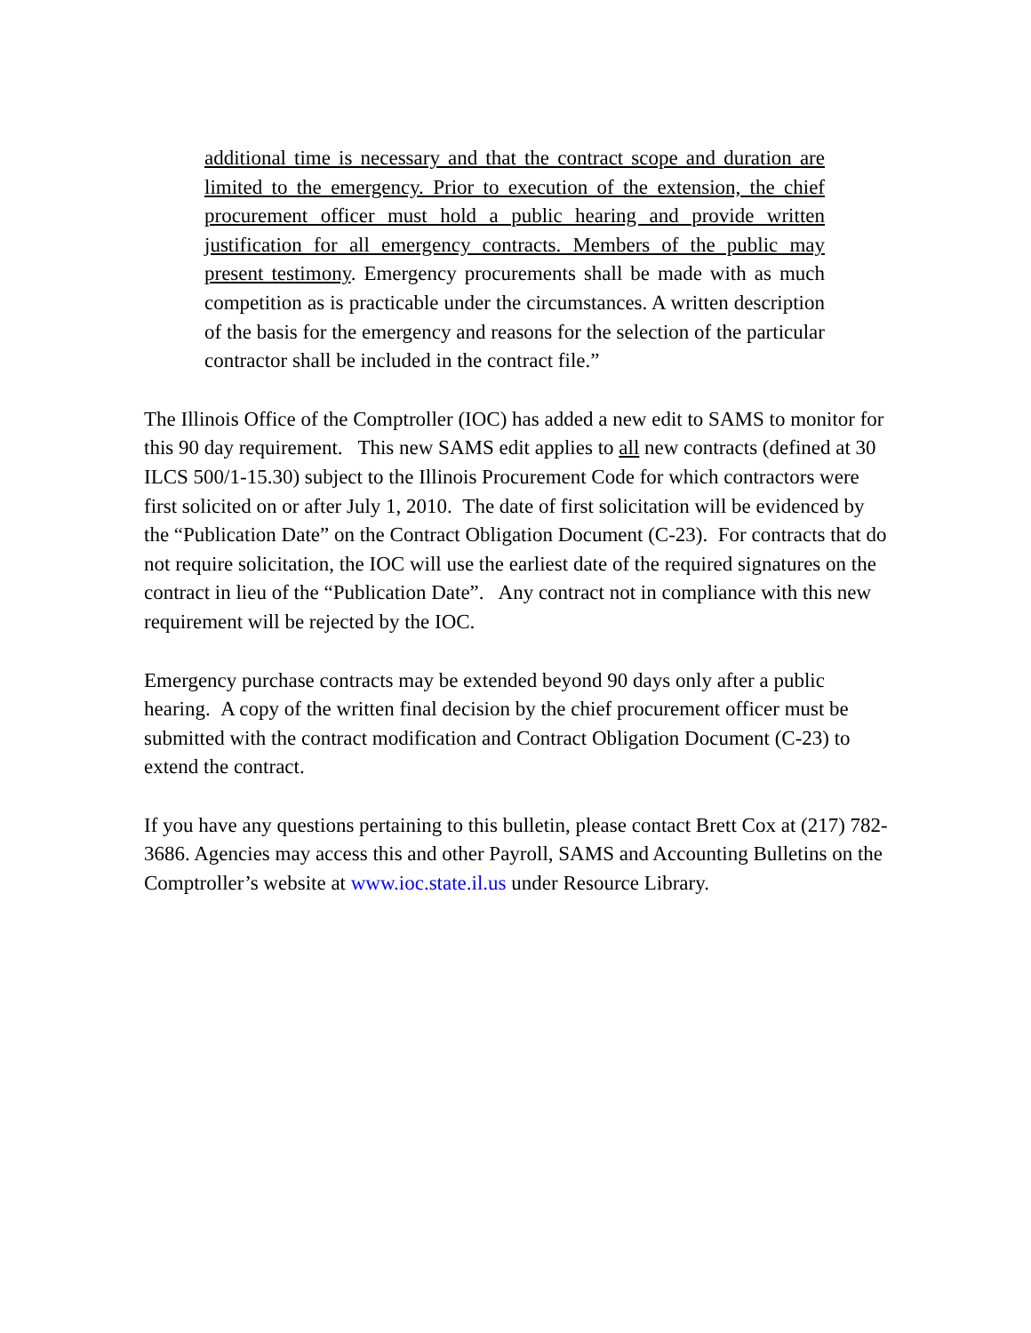additional time is necessary and that the contract scope and duration are limited to the emergency. Prior to execution of the extension, the chief procurement officer must hold a public hearing and provide written justification for all emergency contracts. Members of the public may present testimony. Emergency procurements shall be made with as much competition as is practicable under the circumstances. A written description of the basis for the emergency and reasons for the selection of the particular contractor shall be included in the contract file.”
The Illinois Office of the Comptroller (IOC) has added a new edit to SAMS to monitor for this 90 day requirement. This new SAMS edit applies to all new contracts (defined at 30 ILCS 500/1-15.30) subject to the Illinois Procurement Code for which contractors were first solicited on or after July 1, 2010. The date of first solicitation will be evidenced by the “Publication Date” on the Contract Obligation Document (C-23). For contracts that do not require solicitation, the IOC will use the earliest date of the required signatures on the contract in lieu of the “Publication Date”. Any contract not in compliance with this new requirement will be rejected by the IOC.
Emergency purchase contracts may be extended beyond 90 days only after a public hearing. A copy of the written final decision by the chief procurement officer must be submitted with the contract modification and Contract Obligation Document (C-23) to extend the contract.
If you have any questions pertaining to this bulletin, please contact Brett Cox at (217) 782-3686. Agencies may access this and other Payroll, SAMS and Accounting Bulletins on the Comptroller’s website at www.ioc.state.il.us under Resource Library.